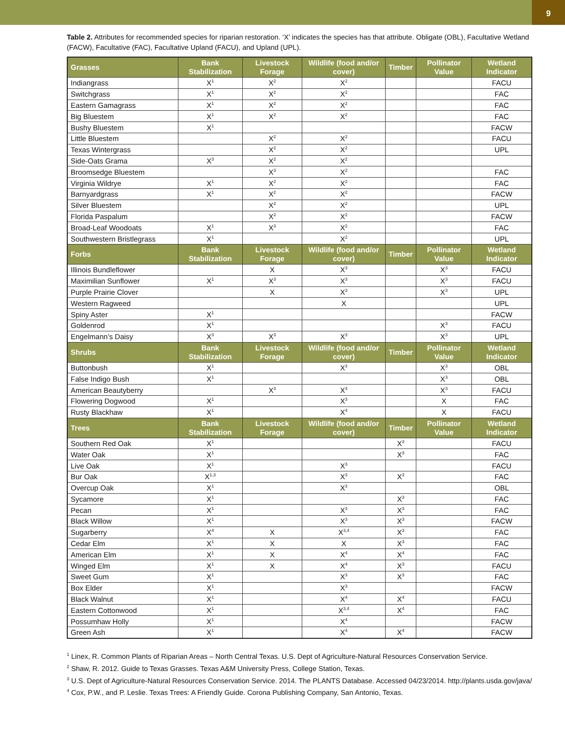9
Table 2. Attributes for recommended species for riparian restoration. ‘X’ indicates the species has that attribute. Obligate (OBL), Facultative Wetland (FACW), Facultative (FAC), Facultative Upland (FACU), and Upland (UPL).
| Grasses | Bank Stabilization | Livestock Forage | Wildlife (food and/or cover) | Timber | Pollinator Value | Wetland Indicator |
| --- | --- | --- | --- | --- | --- | --- |
| Indiangrass | X<sup>1</sup> | X<sup>2</sup> | X<sup>2</sup> | | | FACU |
| Switchgrass | X<sup>1</sup> | X<sup>2</sup> | X<sup>2</sup> | | | FAC |
| Eastern Gamagrass | X<sup>1</sup> | X<sup>2</sup> | X<sup>2</sup> | | | FAC |
| Big Bluestem | X<sup>1</sup> | X<sup>2</sup> | X<sup>2</sup> | | | FAC |
| Bushy Bluestem | X<sup>1</sup> | | | | | FACW |
| Little Bluestem | | X<sup>2</sup> | X<sup>2</sup> | | | FACU |
| Texas Wintergrass | | X<sup>2</sup> | X<sup>2</sup> | | | UPL |
| Side-Oats Grama | X<sup>3</sup> | X<sup>2</sup> | X<sup>2</sup> | | | |
| Broomsedge Bluestem | | X<sup>3</sup> | X<sup>2</sup> | | | FAC |
| Virginia Wildrye | X<sup>1</sup> | X<sup>2</sup> | X<sup>2</sup> | | | FAC |
| Barnyardgrass | X<sup>1</sup> | X<sup>2</sup> | X<sup>2</sup> | | | FACW |
| Silver Bluestem | | X<sup>2</sup> | X<sup>2</sup> | | | UPL |
| Florida Paspalum | | X<sup>2</sup> | X<sup>2</sup> | | | FACW |
| Broad-Leaf Woodoats | X<sup>1</sup> | X<sup>3</sup> | X<sup>2</sup> | | | FAC |
| Southwestern Bristlegrass | X<sup>1</sup> | | X<sup>2</sup> | | | UPL |
| Forbs | Bank Stabilization | Livestock Forage | Wildlife (food and/or cover) | Timber | Pollinator Value | Wetland Indicator |
| Illinois Bundleflower | | X | X<sup>3</sup> | | X<sup>3</sup> | FACU |
| Maximilian Sunflower | X<sup>1</sup> | X<sup>3</sup> | X<sup>3</sup> | | X<sup>3</sup> | FACU |
| Purple Prairie Clover | | X | X<sup>3</sup> | | X<sup>3</sup> | UPL |
| Western Ragweed | | | X | | | UPL |
| Spiny Aster | X<sup>1</sup> | | | | | FACW |
| Goldenrod | X<sup>1</sup> | | | | X<sup>3</sup> | FACU |
| Engelmann’s Daisy | X<sup>3</sup> | X<sup>3</sup> | X<sup>3</sup> | | X<sup>3</sup> | UPL |
| Shrubs | Bank Stabilization | Livestock Forage | Wildlife (food and/or cover) | Timber | Pollinator Value | Wetland Indicator |
| Buttonbush | X<sup>1</sup> | | X<sup>3</sup> | | X<sup>3</sup> | OBL |
| False Indigo Bush | X<sup>1</sup> | | | | X<sup>3</sup> | OBL |
| American Beautyberry | | X<sup>3</sup> | X<sup>3</sup> | | X<sup>3</sup> | FACU |
| Flowering Dogwood | X<sup>1</sup> | | X<sup>3</sup> | | X | FAC |
| Rusty Blackhaw | X<sup>1</sup> | | X<sup>4</sup> | | X | FACU |
| Trees | Bank Stabilization | Livestock Forage | Wildlife (food and/or cover) | Timber | Pollinator Value | Wetland Indicator |
| Southern Red Oak | X<sup>1</sup> | | | X<sup>3</sup> | | FACU |
| Water Oak | X<sup>1</sup> | | | X<sup>3</sup> | | FAC |
| Live Oak | X<sup>1</sup> | | X<sup>3</sup> | | | FACU |
| Bur Oak | X<sup>1,3</sup> | | X<sup>3</sup> | X<sup>3</sup> | | FAC |
| Overcup Oak | X<sup>1</sup> | | X<sup>3</sup> | | | OBL |
| Sycamore | X<sup>1</sup> | | | X<sup>3</sup> | | FAC |
| Pecan | X<sup>1</sup> | | X<sup>3</sup> | X<sup>3</sup> | | FAC |
| Black Willow | X<sup>1</sup> | | X<sup>3</sup> | X<sup>3</sup> | | FACW |
| Sugarberry | X<sup>4</sup> | X | X<sup>3,4</sup> | X<sup>3</sup> | | FAC |
| Cedar Elm | X<sup>1</sup> | X | X | X<sup>3</sup> | | FAC |
| American Elm | X<sup>1</sup> | X | X<sup>4</sup> | X<sup>4</sup> | | FAC |
| Winged Elm | X<sup>1</sup> | X | X<sup>4</sup> | X<sup>3</sup> | | FACU |
| Sweet Gum | X<sup>1</sup> | | X<sup>3</sup> | X<sup>3</sup> | | FAC |
| Box Elder | X<sup>1</sup> | | X<sup>3</sup> | | | FACW |
| Black Walnut | X<sup>1</sup> | | X<sup>4</sup> | X<sup>4</sup> | | FACU |
| Eastern Cottonwood | X<sup>1</sup> | | X<sup>3,4</sup> | X<sup>4</sup> | | FAC |
| Possumhaw Holly | X<sup>1</sup> | | X<sup>4</sup> | | | FACW |
| Green Ash | X<sup>1</sup> | | X<sup>4</sup> | X<sup>4</sup> | | FACW |
<sup>1</sup> Linex, R. Common Plants of Riparian Areas – North Central Texas. U.S. Dept of Agriculture-Natural Resources Conservation Service.
<sup>2</sup> Shaw, R. 2012. Guide to Texas Grasses. Texas A&M University Press, College Station, Texas.
<sup>3</sup> U.S. Dept of Agriculture-Natural Resources Conservation Service. 2014. The PLANTS Database. Accessed 04/23/2014. http://plants.usda.gov/java/
<sup>4</sup> Cox, P.W., and P. Leslie. Texas Trees: A Friendly Guide. Corona Publishing Company, San Antonio, Texas.